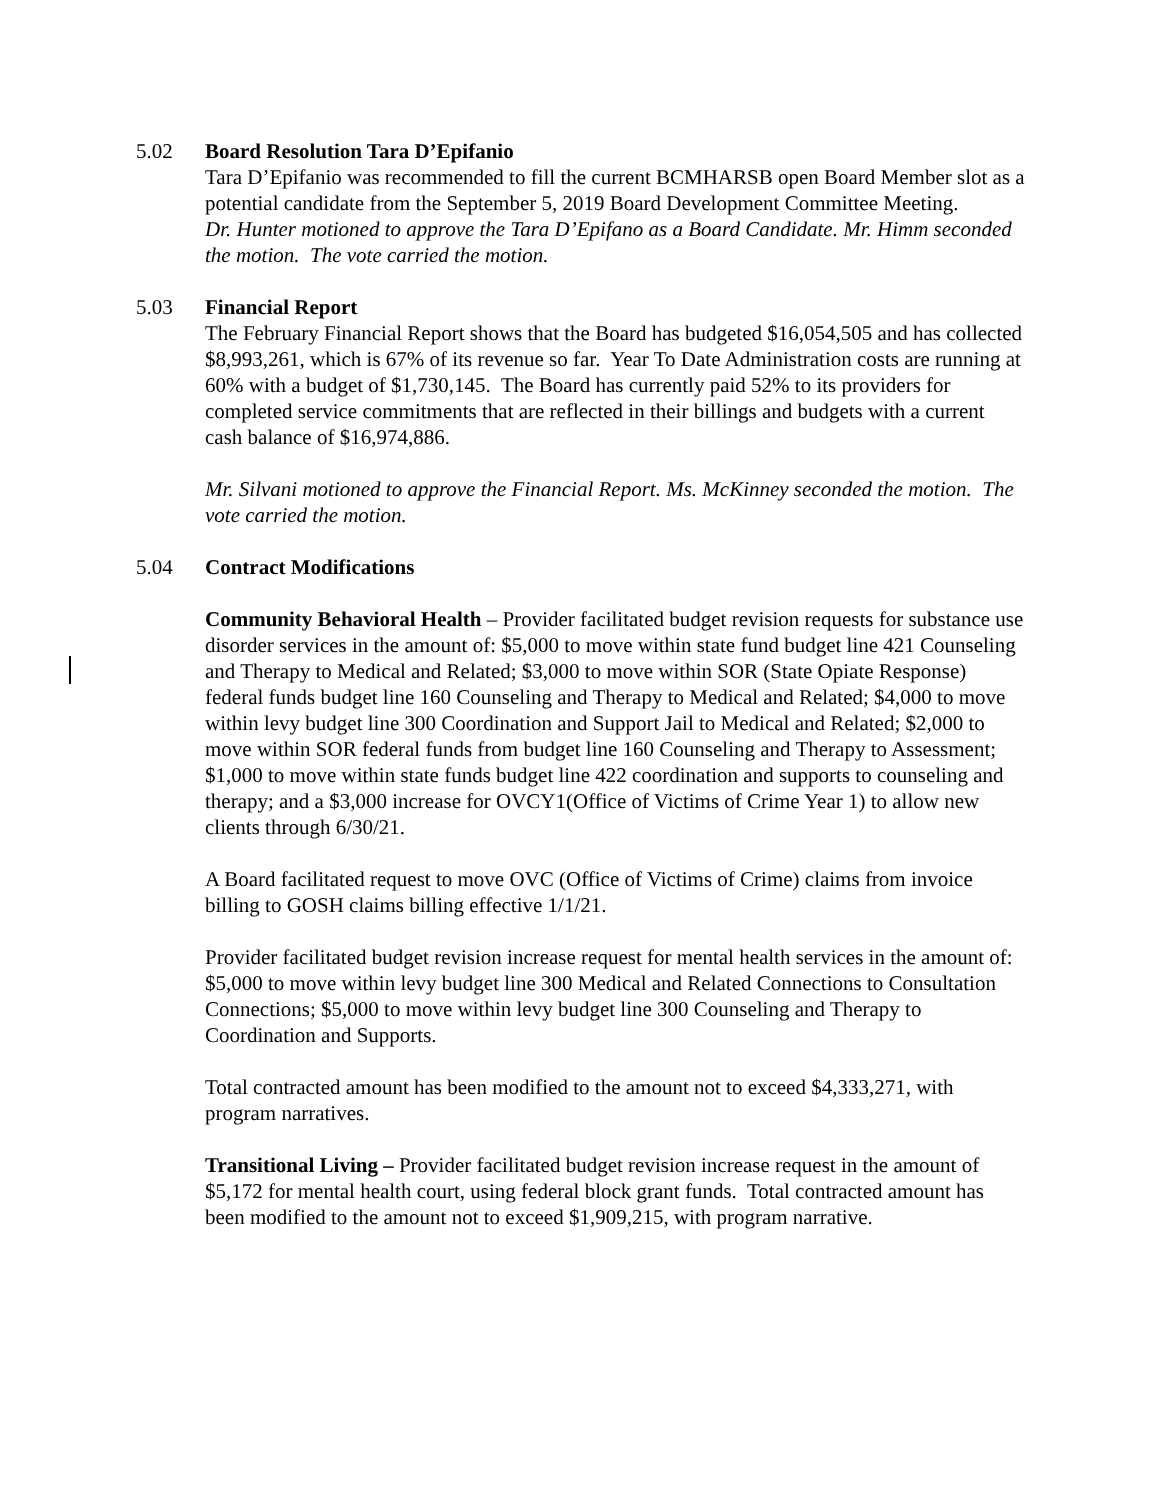5.02 Board Resolution Tara D’Epifanio
Tara D’Epifanio was recommended to fill the current BCMHARSB open Board Member slot as a potential candidate from the September 5, 2019 Board Development Committee Meeting.
Dr. Hunter motioned to approve the Tara D’Epifano as a Board Candidate. Mr. Himm seconded the motion. The vote carried the motion.
5.03 Financial Report
The February Financial Report shows that the Board has budgeted $16,054,505 and has collected $8,993,261, which is 67% of its revenue so far. Year To Date Administration costs are running at 60% with a budget of $1,730,145. The Board has currently paid 52% to its providers for completed service commitments that are reflected in their billings and budgets with a current cash balance of $16,974,886.
Mr. Silvani motioned to approve the Financial Report. Ms. McKinney seconded the motion. The vote carried the motion.
5.04 Contract Modifications
Community Behavioral Health – Provider facilitated budget revision requests for substance use disorder services in the amount of: $5,000 to move within state fund budget line 421 Counseling and Therapy to Medical and Related; $3,000 to move within SOR (State Opiate Response) federal funds budget line 160 Counseling and Therapy to Medical and Related; $4,000 to move within levy budget line 300 Coordination and Support Jail to Medical and Related; $2,000 to move within SOR federal funds from budget line 160 Counseling and Therapy to Assessment; $1,000 to move within state funds budget line 422 coordination and supports to counseling and therapy; and a $3,000 increase for OVCY1(Office of Victims of Crime Year 1) to allow new clients through 6/30/21.
A Board facilitated request to move OVC (Office of Victims of Crime) claims from invoice billing to GOSH claims billing effective 1/1/21.
Provider facilitated budget revision increase request for mental health services in the amount of: $5,000 to move within levy budget line 300 Medical and Related Connections to Consultation Connections; $5,000 to move within levy budget line 300 Counseling and Therapy to Coordination and Supports.
Total contracted amount has been modified to the amount not to exceed $4,333,271, with program narratives.
Transitional Living – Provider facilitated budget revision increase request in the amount of $5,172 for mental health court, using federal block grant funds. Total contracted amount has been modified to the amount not to exceed $1,909,215, with program narrative.